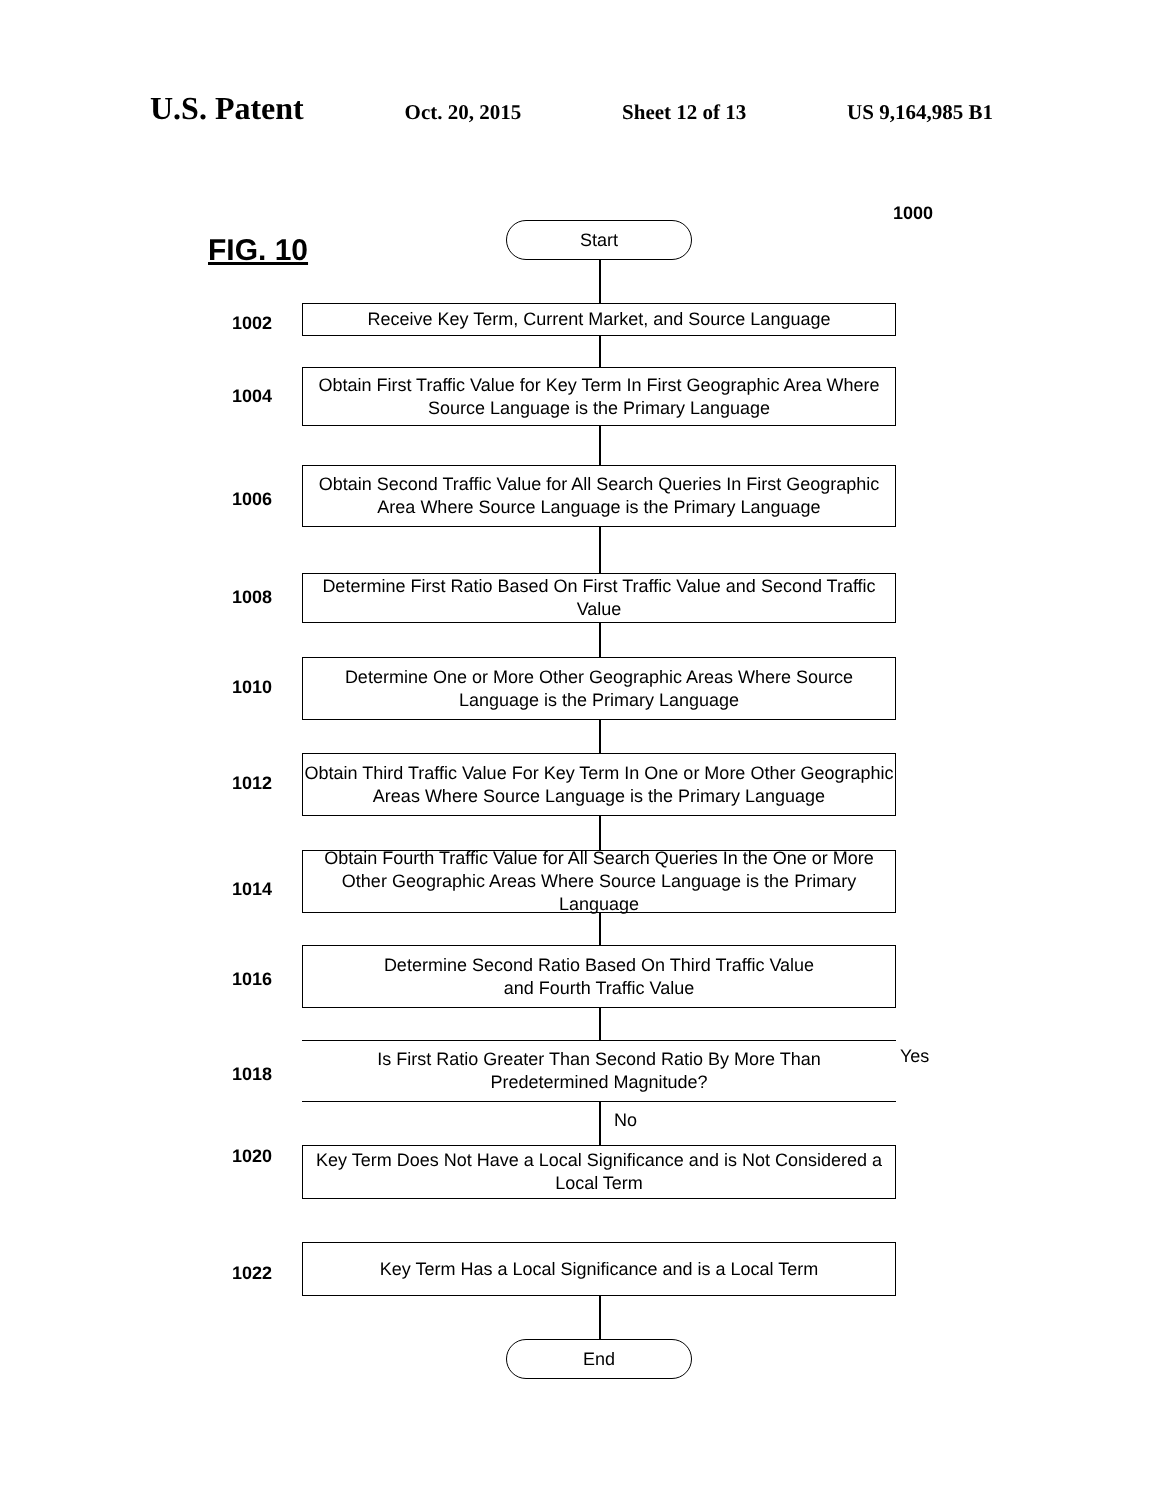U.S. Patent
Oct. 20, 2015 Sheet 12 of 13 US 9,164,985 B1
FIG. 10
1000
Start
1002 Receive Key Term, Current Market, and Source Language
1004
Obtain First Traffic Value for Key Term In First Geographic Area Where Source Language is the Primary Language
1006
Obtain Second Traffic Value for All Search Queries In First Geographic Area Where Source Language is the Primary Language
1008
Determine First Ratio Based On First Traffic Value and Second Traffic Value
1010
Determine One or More Other Geographic Areas Where Source Language is the Primary Language
1012
Obtain Third Traffic Value For Key Term In One or More Other Geographic Areas Where Source Language is the Primary Language
1014
Obtain Fourth Traffic Value for All Search Queries In the One or More Other Geographic Areas Where Source Language is the Primary Language
1016
Determine Second Ratio Based On Third Traffic Value
and Fourth Traffic Value
1018
Is First Ratio Greater Than Second Ratio By More Than Predetermined Magnitude?
Yes
No
1020
Key Term Does Not Have a Local Significance and is Not Considered a Local Term
1022
Key Term Has a Local Significance and is a Local Term
End